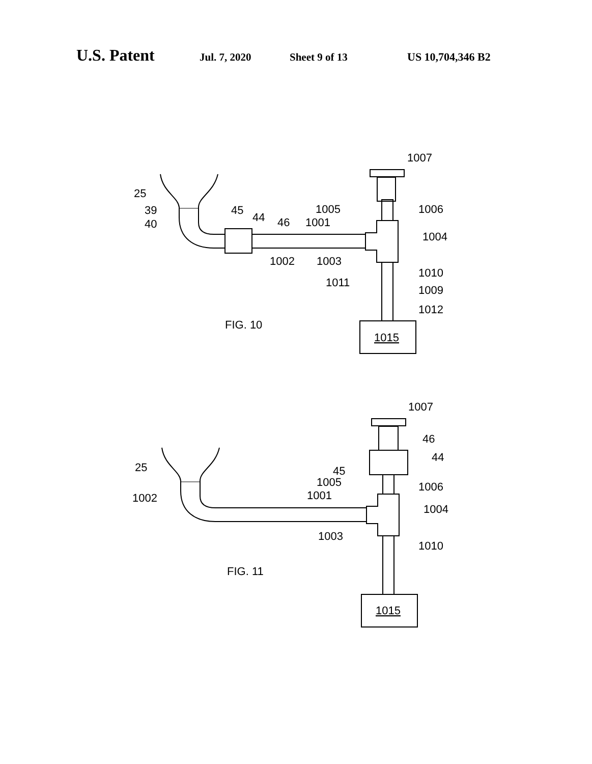U.S. Patent Jul. 7, 2020 Sheet 9 of 13 US 10,704,346 B2
25
39
40
45
44
46
1001
1005
1007
1006
1004
1002
1003
1010
1011
1009
1012
FIG. 10
1015
1007
46
44
45
1005
1001
25
1002
1006
1004
1003
1010
FIG. 11
1015